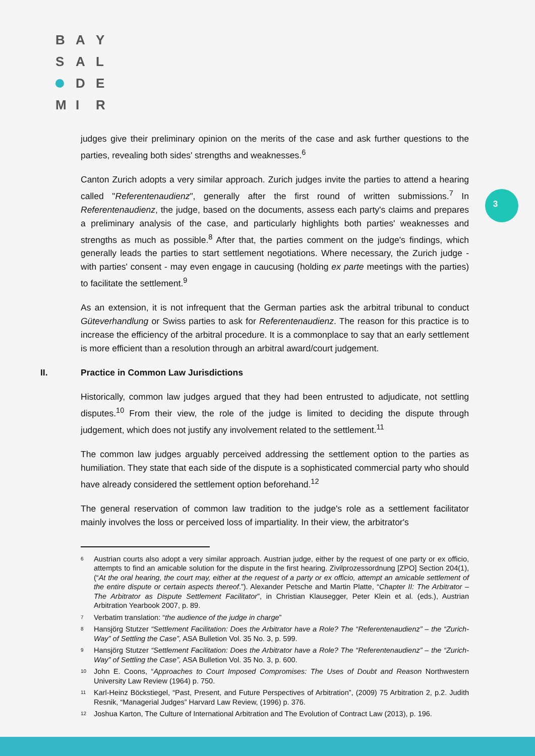B A Y
S A L
D E
M I R
3
judges give their preliminary opinion on the merits of the case and ask further questions to the parties, revealing both sides' strengths and weaknesses.<sup>6</sup>
Canton Zurich adopts a very similar approach. Zurich judges invite the parties to attend a hearing called "Referentenaudienz", generally after the first round of written submissions.<sup>7</sup> In Referentenaudienz, the judge, based on the documents, assess each party's claims and prepares a preliminary analysis of the case, and particularly highlights both parties' weaknesses and strengths as much as possible.<sup>8</sup> After that, the parties comment on the judge's findings, which generally leads the parties to start settlement negotiations. Where necessary, the Zurich judge - with parties' consent - may even engage in caucusing (holding ex parte meetings with the parties) to facilitate the settlement.<sup>9</sup>
As an extension, it is not infrequent that the German parties ask the arbitral tribunal to conduct Güteverhandlung or Swiss parties to ask for Referentenaudienz. The reason for this practice is to increase the efficiency of the arbitral procedure. It is a commonplace to say that an early settlement is more efficient than a resolution through an arbitral award/court judgement.
II. Practice in Common Law Jurisdictions
Historically, common law judges argued that they had been entrusted to adjudicate, not settling disputes.<sup>10</sup> From their view, the role of the judge is limited to deciding the dispute through judgement, which does not justify any involvement related to the settlement.<sup>11</sup>
The common law judges arguably perceived addressing the settlement option to the parties as humiliation. They state that each side of the dispute is a sophisticated commercial party who should have already considered the settlement option beforehand.<sup>12</sup>
The general reservation of common law tradition to the judge's role as a settlement facilitator mainly involves the loss or perceived loss of impartiality. In their view, the arbitrator's
<sup>6</sup>
Austrian courts also adopt a very similar approach. Austrian judge, either by the request of one party or ex officio, attempts to find an amicable solution for the dispute in the first hearing. Zivilprozessordnung [ZPO] Section 204(1), (“At the oral hearing, the court may, either at the request of a party or ex officio, attempt an amicable settlement of the entire dispute or certain aspects thereof.”). Alexander Petsche and Martin Platte, “Chapter II: The Arbitrator – The Arbitrator as Dispute Settlement Facilitator”, in Christian Klausegger, Peter Klein et al. (eds.), Austrian Arbitration Yearbook 2007, p. 89.
<sup>7</sup>
Verbatim translation: “the audience of the judge in charge”
<sup>8</sup>
Hansjörg Stutzer “Settlement Facilitation: Does the Arbitrator have a Role? The “Referentenaudienz” – the “Zurich-Way” of Settling the Case”, ASA Bulletion Vol. 35 No. 3, p. 599.
<sup>9</sup>
Hansjörg Stutzer “Settlement Facilitation: Does the Arbitrator have a Role? The “Referentenaudienz” – the “Zurich-Way” of Settling the Case”, ASA Bulletion Vol. 35 No. 3, p. 600.
<sup>10</sup>
John E. Coons, “Approaches to Court Imposed Compromises: The Uses of Doubt and Reason Northwestern University Law Review (1964) p. 750.
<sup>11</sup>
Karl-Heinz Böckstiegel, “Past, Present, and Future Perspectives of Arbitration”, (2009) 75 Arbitration 2, p.2. Judith Resnik, “Managerial Judges” Harvard Law Review, (1996) p. 376.
<sup>12</sup>
Joshua Karton, The Culture of International Arbitration and The Evolution of Contract Law (2013), p. 196.